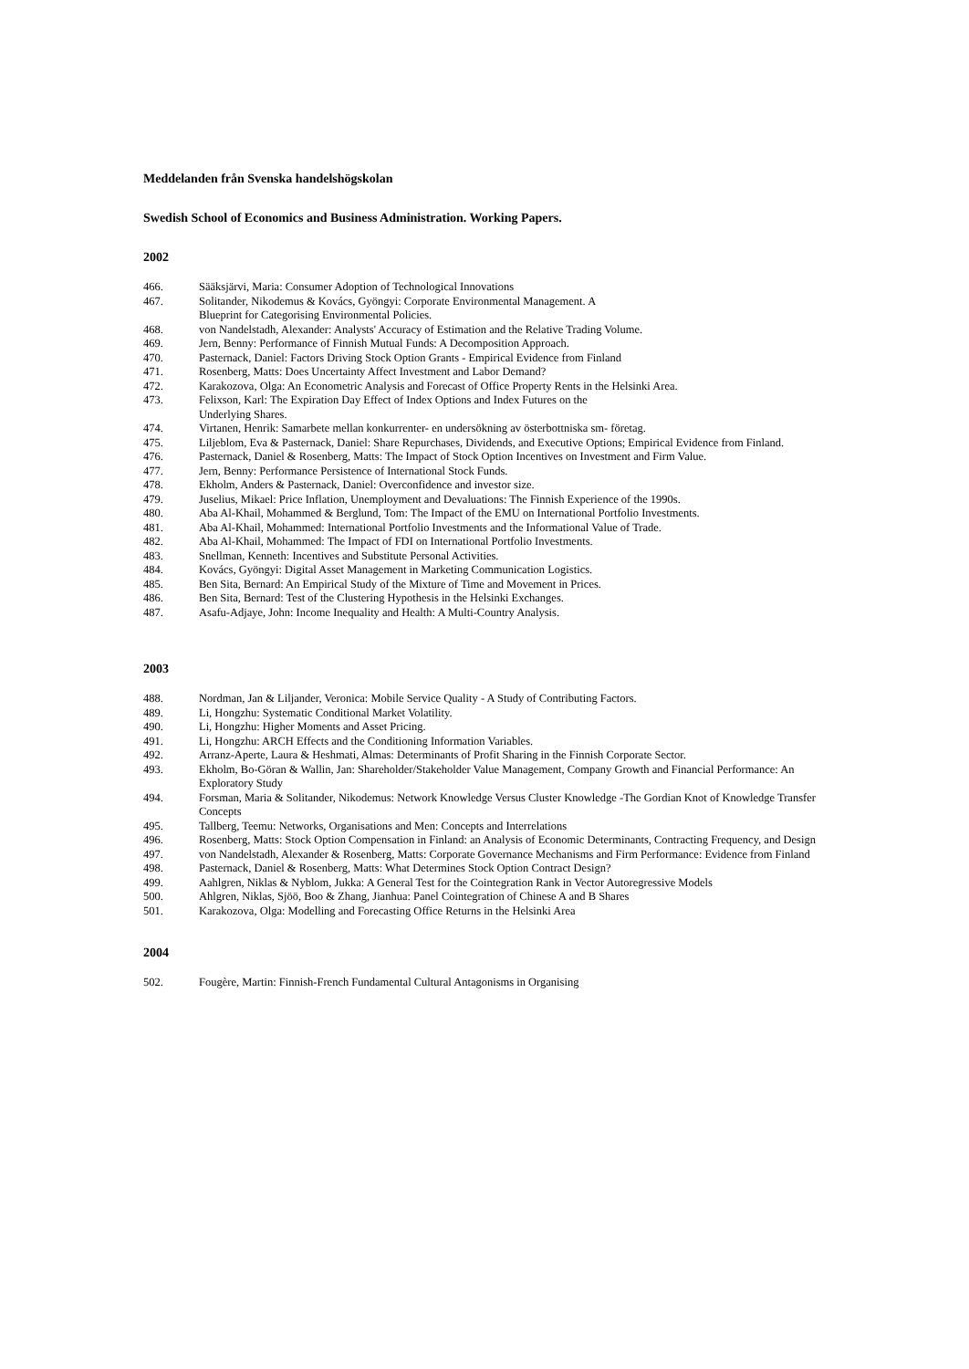Meddelanden från Svenska handelshögskolan
Swedish School of Economics and Business Administration. Working Papers.
2002
466. Sääksjärvi, Maria: Consumer Adoption of Technological Innovations
467. Solitander, Nikodemus & Kovács, Gyöngyi: Corporate Environmental Management. A
Blueprint for Categorising Environmental Policies.
468. von Nandelstadh, Alexander: Analysts' Accuracy of Estimation and the Relative Trading Volume.
469. Jern, Benny: Performance of Finnish Mutual Funds: A Decomposition Approach.
470. Pasternack, Daniel: Factors Driving Stock Option Grants - Empirical Evidence from Finland
471. Rosenberg, Matts: Does Uncertainty Affect Investment and Labor Demand?
472. Karakozova, Olga: An Econometric Analysis and Forecast of Office Property Rents in the Helsinki Area.
473. Felixson, Karl: The Expiration Day Effect of Index Options and Index Futures on the
Underlying Shares.
474. Virtanen, Henrik: Samarbete mellan konkurrenter- en undersökning av österbottniska sm- företag.
475. Liljeblom, Eva & Pasternack, Daniel: Share Repurchases, Dividends, and Executive Options; Empirical Evidence from Finland.
476. Pasternack, Daniel & Rosenberg, Matts: The Impact of Stock Option Incentives on Investment and Firm Value.
477. Jern, Benny: Performance Persistence of International Stock Funds.
478. Ekholm, Anders & Pasternack, Daniel: Overconfidence and investor size.
479. Juselius, Mikael: Price Inflation, Unemployment and Devaluations: The Finnish Experience of the 1990s.
480. Aba Al-Khail, Mohammed & Berglund, Tom: The Impact of the EMU on International Portfolio Investments.
481. Aba Al-Khail, Mohammed: International Portfolio Investments and the Informational Value of Trade.
482. Aba Al-Khail, Mohammed: The Impact of FDI on International Portfolio Investments.
483. Snellman, Kenneth: Incentives and Substitute Personal Activities.
484. Kovács, Gyöngyi: Digital Asset Management in Marketing Communication Logistics.
485. Ben Sita, Bernard: An Empirical Study of the Mixture of Time and Movement in Prices.
486. Ben Sita, Bernard: Test of the Clustering Hypothesis in the Helsinki Exchanges.
487. Asafu-Adjaye, John: Income Inequality and Health: A Multi-Country Analysis.
2003
488. Nordman, Jan & Liljander, Veronica: Mobile Service Quality - A Study of Contributing Factors.
489. Li, Hongzhu: Systematic Conditional Market Volatility.
490. Li, Hongzhu: Higher Moments and Asset Pricing.
491. Li, Hongzhu: ARCH Effects and the Conditioning Information Variables.
492. Arranz-Aperte, Laura & Heshmati, Almas: Determinants of Profit Sharing in the Finnish Corporate Sector.
493. Ekholm, Bo-Göran & Wallin, Jan: Shareholder/Stakeholder Value Management, Company Growth and Financial Performance: An Exploratory Study
494. Forsman, Maria & Solitander, Nikodemus: Network Knowledge Versus Cluster Knowledge -The Gordian Knot of Knowledge Transfer Concepts
495. Tallberg, Teemu: Networks, Organisations and Men: Concepts and Interrelations
496. Rosenberg, Matts: Stock Option Compensation in Finland: an Analysis of Economic Determinants, Contracting Frequency, and Design
497. von Nandelstadh, Alexander & Rosenberg, Matts: Corporate Governance Mechanisms and Firm Performance: Evidence from Finland
498. Pasternack, Daniel & Rosenberg, Matts: What Determines Stock Option Contract Design?
499. Aahlgren, Niklas & Nyblom, Jukka: A General Test for the Cointegration Rank in Vector Autoregressive Models
500. Ahlgren, Niklas, Sjöö, Boo & Zhang, Jianhua: Panel Cointegration of Chinese A and B Shares
501. Karakozova, Olga: Modelling and Forecasting Office Returns in the Helsinki Area
2004
502. Fougère, Martin: Finnish-French Fundamental Cultural Antagonisms in Organising